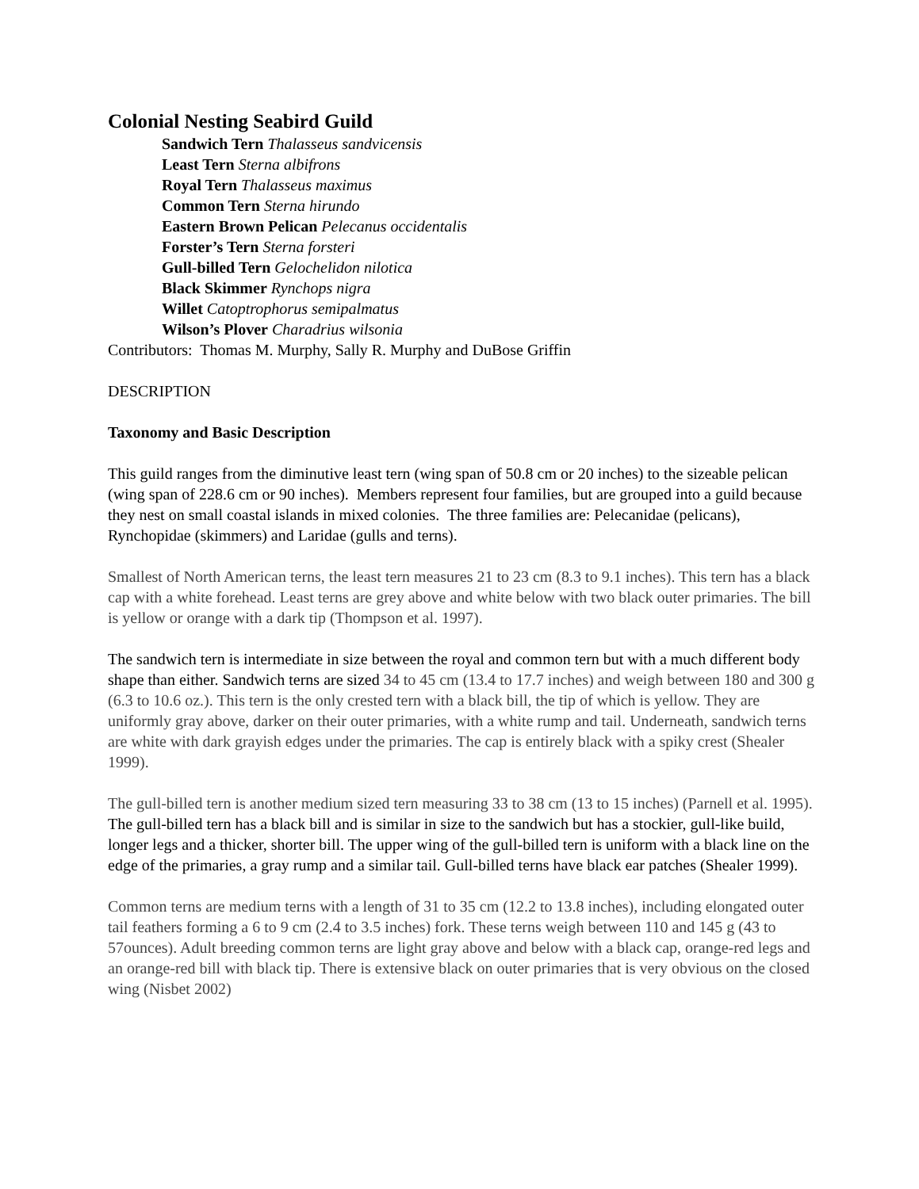Colonial Nesting Seabird Guild
Sandwich Tern Thalasseus sandvicensis
Least Tern Sterna albifrons
Royal Tern Thalasseus maximus
Common Tern Sterna hirundo
Eastern Brown Pelican Pelecanus occidentalis
Forster’s Tern Sterna forsteri
Gull-billed Tern Gelochelidon nilotica
Black Skimmer Rynchops nigra
Willet Catoptrophorus semipalmatus
Wilson’s Plover Charadrius wilsonia
Contributors: Thomas M. Murphy, Sally R. Murphy and DuBose Griffin
DESCRIPTION
Taxonomy and Basic Description
This guild ranges from the diminutive least tern (wing span of 50.8 cm or 20 inches) to the sizeable pelican (wing span of 228.6 cm or 90 inches). Members represent four families, but are grouped into a guild because they nest on small coastal islands in mixed colonies. The three families are: Pelecanidae (pelicans), Rynchopidae (skimmers) and Laridae (gulls and terns).
Smallest of North American terns, the least tern measures 21 to 23 cm (8.3 to 9.1 inches). This tern has a black cap with a white forehead. Least terns are grey above and white below with two black outer primaries. The bill is yellow or orange with a dark tip (Thompson et al. 1997).
The sandwich tern is intermediate in size between the royal and common tern but with a much different body shape than either. Sandwich terns are sized 34 to 45 cm (13.4 to 17.7 inches) and weigh between 180 and 300 g (6.3 to 10.6 oz.). This tern is the only crested tern with a black bill, the tip of which is yellow. They are uniformly gray above, darker on their outer primaries, with a white rump and tail. Underneath, sandwich terns are white with dark grayish edges under the primaries. The cap is entirely black with a spiky crest (Shealer 1999).
The gull-billed tern is another medium sized tern measuring 33 to 38 cm (13 to 15 inches) (Parnell et al. 1995). The gull-billed tern has a black bill and is similar in size to the sandwich but has a stockier, gull-like build, longer legs and a thicker, shorter bill. The upper wing of the gull-billed tern is uniform with a black line on the edge of the primaries, a gray rump and a similar tail. Gull-billed terns have black ear patches (Shealer 1999).
Common terns are medium terns with a length of 31 to 35 cm (12.2 to 13.8 inches), including elongated outer tail feathers forming a 6 to 9 cm (2.4 to 3.5 inches) fork. These terns weigh between 110 and 145 g (43 to 57ounces). Adult breeding common terns are light gray above and below with a black cap, orange-red legs and an orange-red bill with black tip. There is extensive black on outer primaries that is very obvious on the closed wing (Nisbet 2002)